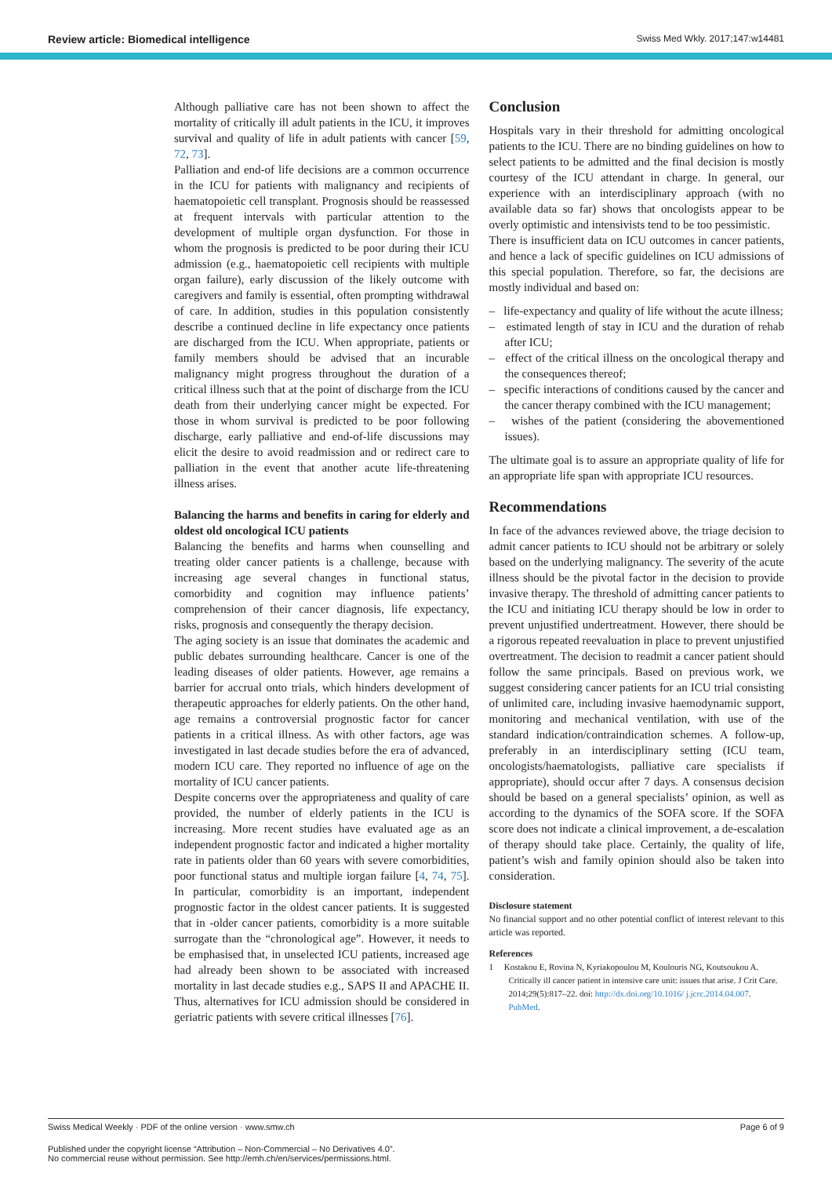Review article: Biomedical intelligence Swiss Med Wkly. 2017;147:w14481
Although palliative care has not been shown to affect the mortality of critically ill adult patients in the ICU, it improves survival and quality of life in adult patients with cancer [59, 72, 73].
Palliation and end-of life decisions are a common occurrence in the ICU for patients with malignancy and recipients of haematopoietic cell transplant. Prognosis should be reassessed at frequent intervals with particular attention to the development of multiple organ dysfunction. For those in whom the prognosis is predicted to be poor during their ICU admission (e.g., haematopoietic cell recipients with multiple organ failure), early discussion of the likely outcome with caregivers and family is essential, often prompting withdrawal of care. In addition, studies in this population consistently describe a continued decline in life expectancy once patients are discharged from the ICU. When appropriate, patients or family members should be advised that an incurable malignancy might progress throughout the duration of a critical illness such that at the point of discharge from the ICU death from their underlying cancer might be expected. For those in whom survival is predicted to be poor following discharge, early palliative and end-of-life discussions may elicit the desire to avoid readmission and or redirect care to palliation in the event that another acute life-threatening illness arises.
Balancing the harms and benefits in caring for elderly and oldest old oncological ICU patients
Balancing the benefits and harms when counselling and treating older cancer patients is a challenge, because with increasing age several changes in functional status, comorbidity and cognition may influence patients’ comprehension of their cancer diagnosis, life expectancy, risks, prognosis and consequently the therapy decision.
The aging society is an issue that dominates the academic and public debates surrounding healthcare. Cancer is one of the leading diseases of older patients. However, age remains a barrier for accrual onto trials, which hinders development of therapeutic approaches for elderly patients. On the other hand, age remains a controversial prognostic factor for cancer patients in a critical illness. As with other factors, age was investigated in last decade studies before the era of advanced, modern ICU care. They reported no influence of age on the mortality of ICU cancer patients.
Despite concerns over the appropriateness and quality of care provided, the number of elderly patients in the ICU is increasing. More recent studies have evaluated age as an independent prognostic factor and indicated a higher mortality rate in patients older than 60 years with severe comorbidities, poor functional status and multiple iorgan failure [4, 74, 75]. In particular, comorbidity is an important, independent prognostic factor in the oldest cancer patients. It is suggested that in -older cancer patients, comorbidity is a more suitable surrogate than the “chronological age”. However, it needs to be emphasised that, in unselected ICU patients, increased age had already been shown to be associated with increased mortality in last decade studies e.g., SAPS II and APACHE II. Thus, alternatives for ICU admission should be considered in geriatric patients with severe critical illnesses [76].
Conclusion
Hospitals vary in their threshold for admitting oncological patients to the ICU. There are no binding guidelines on how to select patients to be admitted and the final decision is mostly courtesy of the ICU attendant in charge. In general, our experience with an interdisciplinary approach (with no available data so far) shows that oncologists appear to be overly optimistic and intensivists tend to be too pessimistic.
There is insufficient data on ICU outcomes in cancer patients, and hence a lack of specific guidelines on ICU admissions of this special population. Therefore, so far, the decisions are mostly individual and based on:
– life-expectancy and quality of life without the acute illness;
– estimated length of stay in ICU and the duration of rehab after ICU;
– effect of the critical illness on the oncological therapy and the consequences thereof;
– specific interactions of conditions caused by the cancer and the cancer therapy combined with the ICU management;
– wishes of the patient (considering the abovementioned issues).
The ultimate goal is to assure an appropriate quality of life for an appropriate life span with appropriate ICU resources.
Recommendations
In face of the advances reviewed above, the triage decision to admit cancer patients to ICU should not be arbitrary or solely based on the underlying malignancy. The severity of the acute illness should be the pivotal factor in the decision to provide invasive therapy. The threshold of admitting cancer patients to the ICU and initiating ICU therapy should be low in order to prevent unjustified undertreatment. However, there should be a rigorous repeated reevaluation in place to prevent unjustified overtreatment. The decision to readmit a cancer patient should follow the same principals. Based on previous work, we suggest considering cancer patients for an ICU trial consisting of unlimited care, including invasive haemodynamic support, monitoring and mechanical ventilation, with use of the standard indication/contraindication schemes. A follow-up, preferably in an interdisciplinary setting (ICU team, oncologists/haematologists, palliative care specialists if appropriate), should occur after 7 days. A consensus decision should be based on a general specialists’ opinion, as well as according to the dynamics of the SOFA score. If the SOFA score does not indicate a clinical improvement, a de-escalation of therapy should take place. Certainly, the quality of life, patient’s wish and family opinion should also be taken into consideration.
Disclosure statement
No financial support and no other potential conflict of interest relevant to this article was reported.
References
1 Kostakou E, Rovina N, Kyriakopoulou M, Koulouris NG, Koutsoukou A. Critically ill cancer patient in intensive care unit: issues that arise. J Crit Care. 2014;29(5):817–22. doi: http://dx.doi.org/10.1016/ j.jcrc.2014.04.007. PubMed.
Swiss Medical Weekly · PDF of the online version · www.smw.ch Page 6 of 9
Published under the copyright license “Attribution – Non-Commercial – No Derivatives 4.0”.
No commercial reuse without permission. See http://emh.ch/en/services/permissions.html.